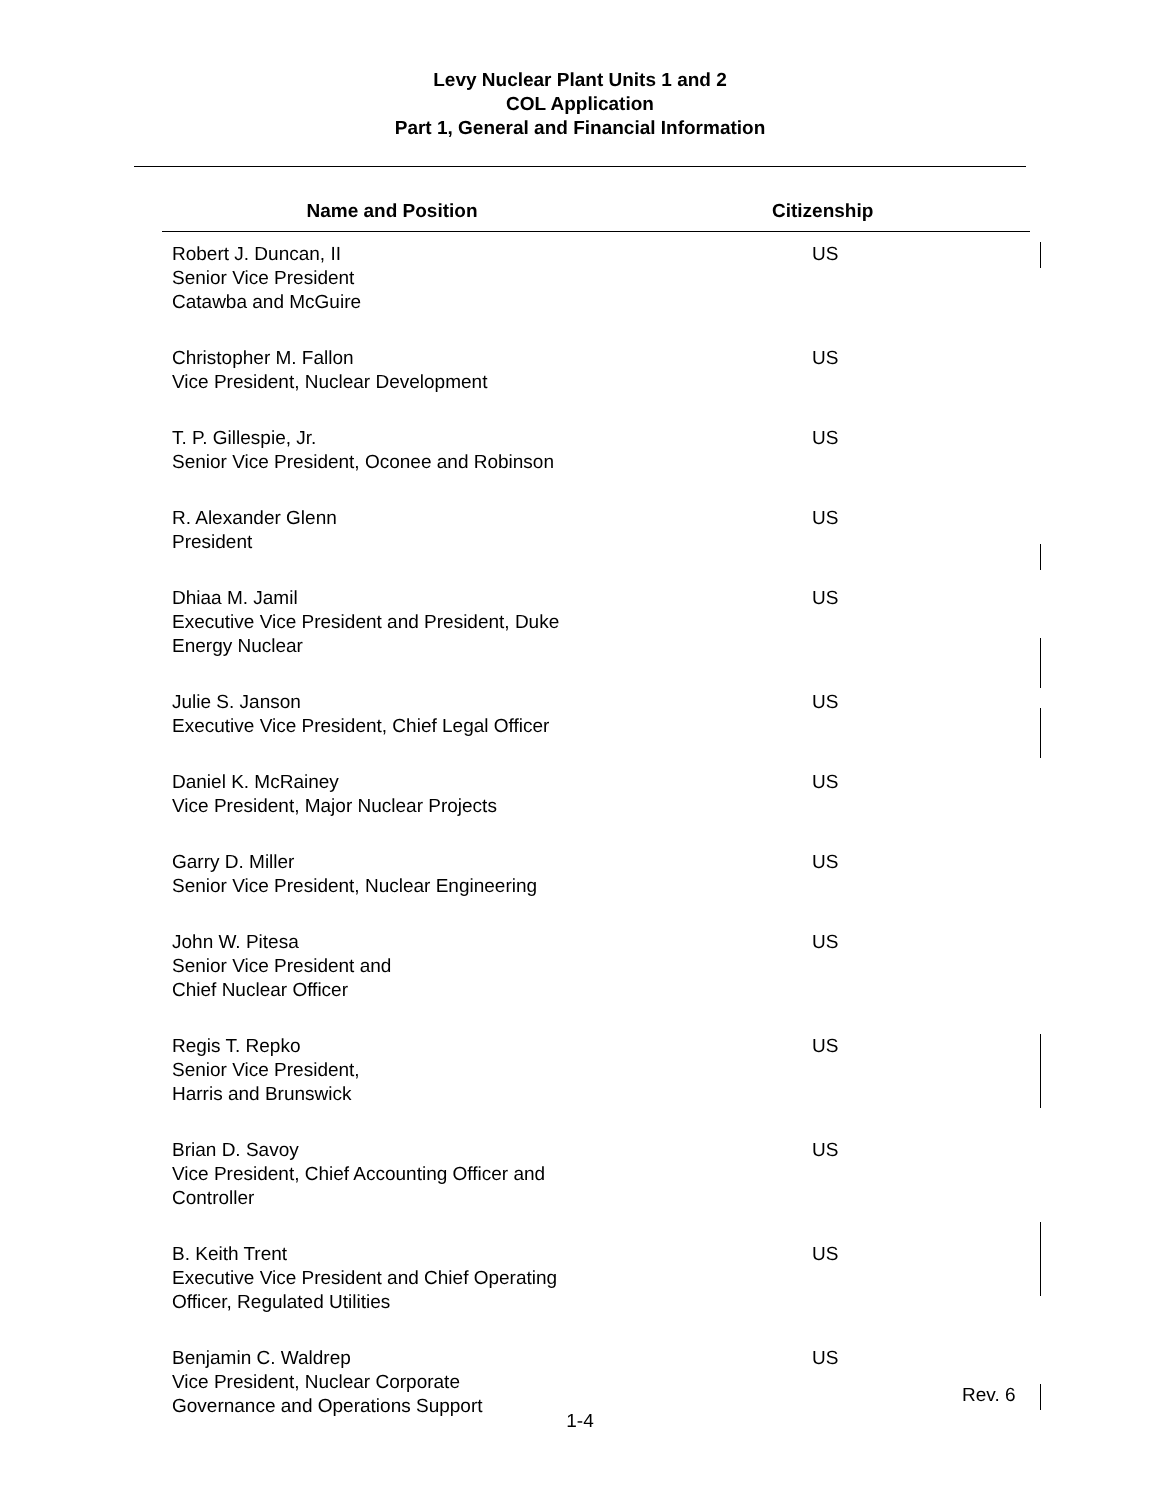Levy Nuclear Plant Units 1 and 2
COL Application
Part 1, General and Financial Information
| Name and Position | Citizenship |
| --- | --- |
| Robert J. Duncan, II Senior Vice President Catawba and McGuire | US |
| Christopher M. Fallon Vice President, Nuclear Development | US |
| T. P. Gillespie, Jr. Senior Vice President, Oconee and Robinson | US |
| R. Alexander Glenn President | US |
| Dhiaa M. Jamil Executive Vice President and President, Duke Energy Nuclear | US |
| Julie S. Janson Executive Vice President, Chief Legal Officer | US |
| Daniel K. McRainey Vice President, Major Nuclear Projects | US |
| Garry D. Miller Senior Vice President, Nuclear Engineering | US |
| John W. Pitesa Senior Vice President and Chief Nuclear Officer | US |
| Regis T. Repko Senior Vice President, Harris and Brunswick | US |
| Brian D. Savoy Vice President, Chief Accounting Officer and Controller | US |
| B. Keith Trent Executive Vice President and Chief Operating Officer, Regulated Utilities | US |
| Benjamin C. Waldrep Vice President, Nuclear Corporate Governance and Operations Support | US |
Rev. 6
1-4